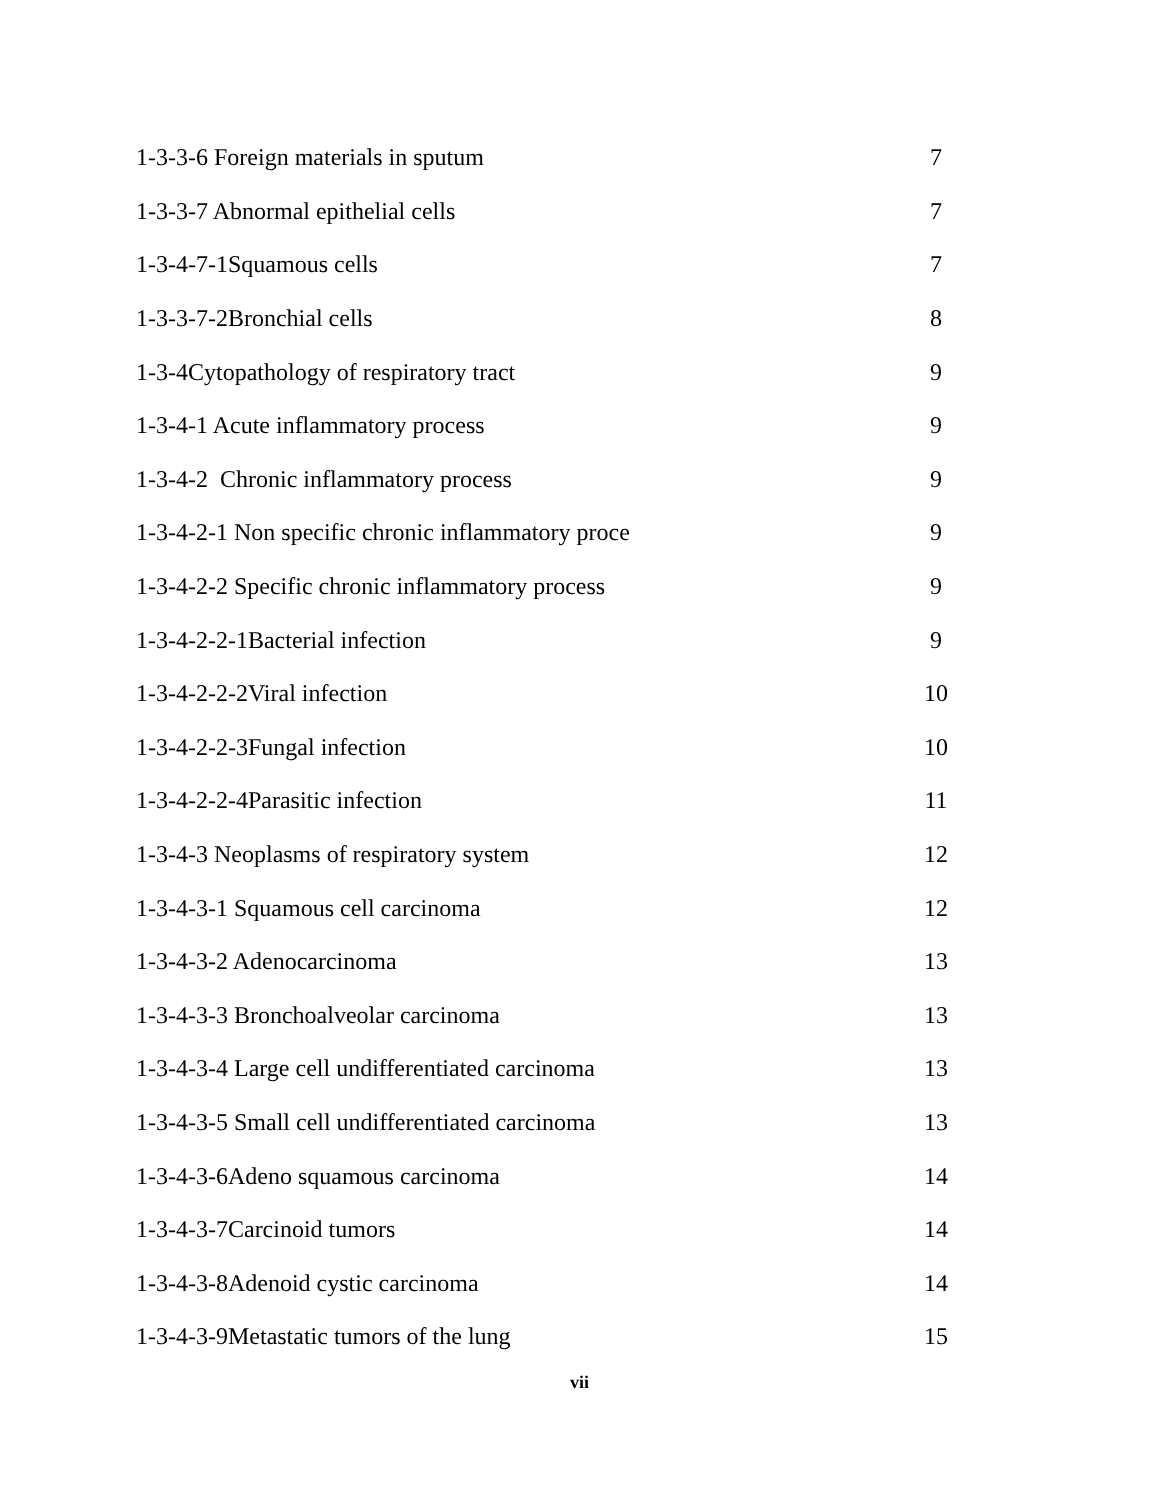1-3-3-6 Foreign materials in sputum 7
1-3-3-7 Abnormal epithelial cells 7
1-3-4-7-1Squamous cells 7
1-3-3-7-2Bronchial cells 8
1-3-4Cytopathology of respiratory tract 9
1-3-4-1 Acute inflammatory process 9
1-3-4-2 Chronic inflammatory process 9
1-3-4-2-1 Non specific chronic inflammatory proce 9
1-3-4-2-2 Specific chronic inflammatory process 9
1-3-4-2-2-1Bacterial infection 9
1-3-4-2-2-2Viral infection 10
1-3-4-2-2-3Fungal infection 10
1-3-4-2-2-4Parasitic infection 11
1-3-4-3 Neoplasms of respiratory system 12
1-3-4-3-1 Squamous cell carcinoma 12
1-3-4-3-2 Adenocarcinoma 13
1-3-4-3-3 Bronchoalveolar carcinoma 13
1-3-4-3-4 Large cell undifferentiated carcinoma 13
1-3-4-3-5 Small cell undifferentiated carcinoma 13
1-3-4-3-6Adeno squamous carcinoma 14
1-3-4-3-7Carcinoid tumors 14
1-3-4-3-8Adenoid cystic carcinoma 14
1-3-4-3-9Metastatic tumors of the lung 15
vii